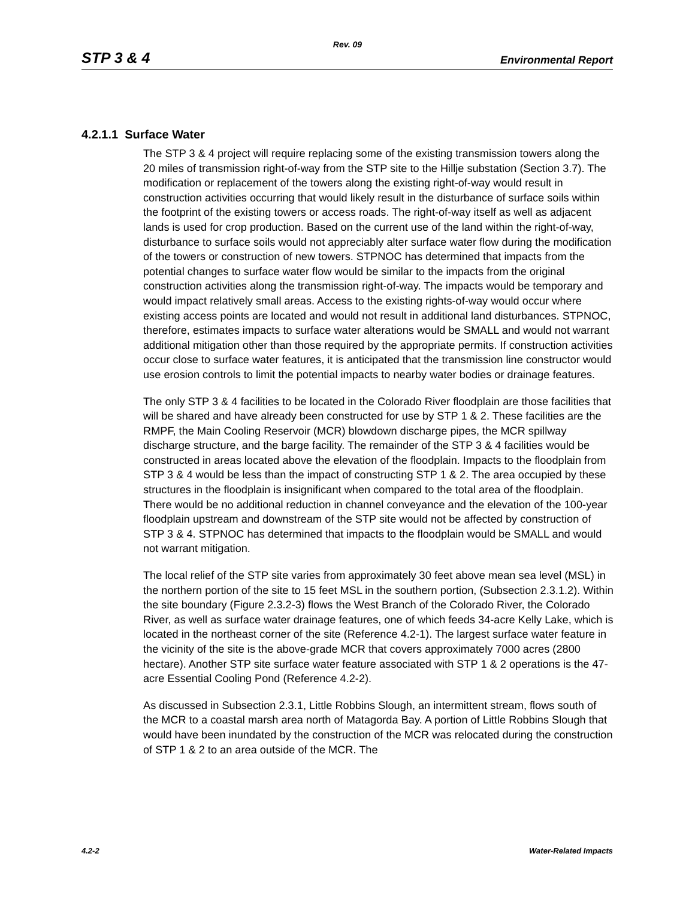Rev. 09
STP 3 & 4 Environmental Report
4.2.1.1 Surface Water
The STP 3 & 4 project will require replacing some of the existing transmission towers along the 20 miles of transmission right-of-way from the STP site to the Hillje substation (Section 3.7). The modification or replacement of the towers along the existing right-of-way would result in construction activities occurring that would likely result in the disturbance of surface soils within the footprint of the existing towers or access roads. The right-of-way itself as well as adjacent lands is used for crop production. Based on the current use of the land within the right-of-way, disturbance to surface soils would not appreciably alter surface water flow during the modification of the towers or construction of new towers. STPNOC has determined that impacts from the potential changes to surface water flow would be similar to the impacts from the original construction activities along the transmission right-of-way. The impacts would be temporary and would impact relatively small areas. Access to the existing rights-of-way would occur where existing access points are located and would not result in additional land disturbances. STPNOC, therefore, estimates impacts to surface water alterations would be SMALL and would not warrant additional mitigation other than those required by the appropriate permits. If construction activities occur close to surface water features, it is anticipated that the transmission line constructor would use erosion controls to limit the potential impacts to nearby water bodies or drainage features.
The only STP 3 & 4 facilities to be located in the Colorado River floodplain are those facilities that will be shared and have already been constructed for use by STP 1 & 2. These facilities are the RMPF, the Main Cooling Reservoir (MCR) blowdown discharge pipes, the MCR spillway discharge structure, and the barge facility. The remainder of the STP 3 & 4 facilities would be constructed in areas located above the elevation of the floodplain. Impacts to the floodplain from STP 3 & 4 would be less than the impact of constructing STP 1 & 2. The area occupied by these structures in the floodplain is insignificant when compared to the total area of the floodplain. There would be no additional reduction in channel conveyance and the elevation of the 100-year floodplain upstream and downstream of the STP site would not be affected by construction of STP 3 & 4. STPNOC has determined that impacts to the floodplain would be SMALL and would not warrant mitigation.
The local relief of the STP site varies from approximately 30 feet above mean sea level (MSL) in the northern portion of the site to 15 feet MSL in the southern portion, (Subsection 2.3.1.2). Within the site boundary (Figure 2.3.2-3) flows the West Branch of the Colorado River, the Colorado River, as well as surface water drainage features, one of which feeds 34-acre Kelly Lake, which is located in the northeast corner of the site (Reference 4.2-1). The largest surface water feature in the vicinity of the site is the above-grade MCR that covers approximately 7000 acres (2800 hectare). Another STP site surface water feature associated with STP 1 & 2 operations is the 47-acre Essential Cooling Pond (Reference 4.2-2).
As discussed in Subsection 2.3.1, Little Robbins Slough, an intermittent stream, flows south of the MCR to a coastal marsh area north of Matagorda Bay. A portion of Little Robbins Slough that would have been inundated by the construction of the MCR was relocated during the construction of STP 1 & 2 to an area outside of the MCR. The
4.2-2 Water-Related Impacts